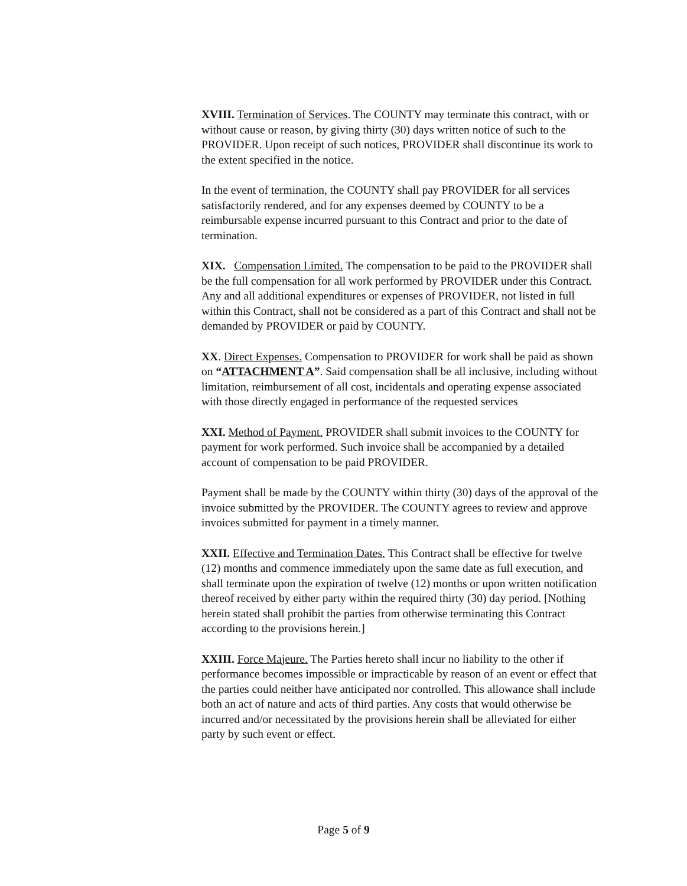XVIII. Termination of Services. The COUNTY may terminate this contract, with or without cause or reason, by giving thirty (30) days written notice of such to the PROVIDER. Upon receipt of such notices, PROVIDER shall discontinue its work to the extent specified in the notice.
In the event of termination, the COUNTY shall pay PROVIDER for all services satisfactorily rendered, and for any expenses deemed by COUNTY to be a reimbursable expense incurred pursuant to this Contract and prior to the date of termination.
XIX. Compensation Limited. The compensation to be paid to the PROVIDER shall be the full compensation for all work performed by PROVIDER under this Contract. Any and all additional expenditures or expenses of PROVIDER, not listed in full within this Contract, shall not be considered as a part of this Contract and shall not be demanded by PROVIDER or paid by COUNTY.
XX. Direct Expenses. Compensation to PROVIDER for work shall be paid as shown on “ATTACHMENT A”. Said compensation shall be all inclusive, including without limitation, reimbursement of all cost, incidentals and operating expense associated with those directly engaged in performance of the requested services
XXI. Method of Payment. PROVIDER shall submit invoices to the COUNTY for payment for work performed. Such invoice shall be accompanied by a detailed account of compensation to be paid PROVIDER.
Payment shall be made by the COUNTY within thirty (30) days of the approval of the invoice submitted by the PROVIDER. The COUNTY agrees to review and approve invoices submitted for payment in a timely manner.
XXII. Effective and Termination Dates. This Contract shall be effective for twelve (12) months and commence immediately upon the same date as full execution, and shall terminate upon the expiration of twelve (12) months or upon written notification thereof received by either party within the required thirty (30) day period. [Nothing herein stated shall prohibit the parties from otherwise terminating this Contract according to the provisions herein.]
XXIII. Force Majeure. The Parties hereto shall incur no liability to the other if performance becomes impossible or impracticable by reason of an event or effect that the parties could neither have anticipated nor controlled. This allowance shall include both an act of nature and acts of third parties. Any costs that would otherwise be incurred and/or necessitated by the provisions herein shall be alleviated for either party by such event or effect.
Page 5 of 9